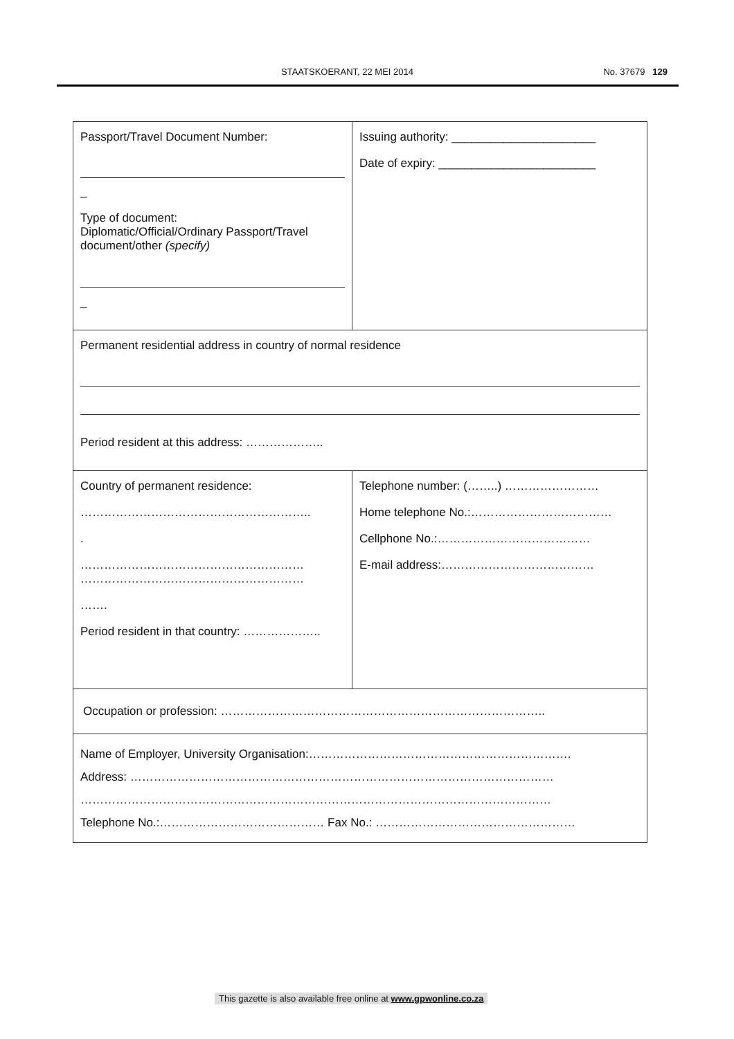STAATSKOERANT, 22 MEI 2014 No. 37679 129
| Passport/Travel Document Number: _ Type of document: Diplomatic/Official/Ordinary Passport/Travel document/other (specify) _ | Issuing authority: ______________________ Date of expiry: ________________________ |
| Permanent residential address in country of normal residence Period resident at this address: ……………….. | |
| Country of permanent residence: ………………………………………………….. . ………………………………………………… ………………………………………………… ……. Period resident in that country: ……………….. | Telephone number: (……..) …………………… Home telephone No.:……………………………… Cellphone No.:………………………………… E-mail address:………………………………… |
| Occupation or profession: ……………………………………………………………………….. | |
| Name of Employer, University Organisation:…………………………………………………………. Address: ……………………………………………………………………………………………… ………………………………………………………………………………………………………… Telephone No.:…………………………………… Fax No.: …………………………………………… | |
This gazette is also available free online at www.gpwonline.co.za